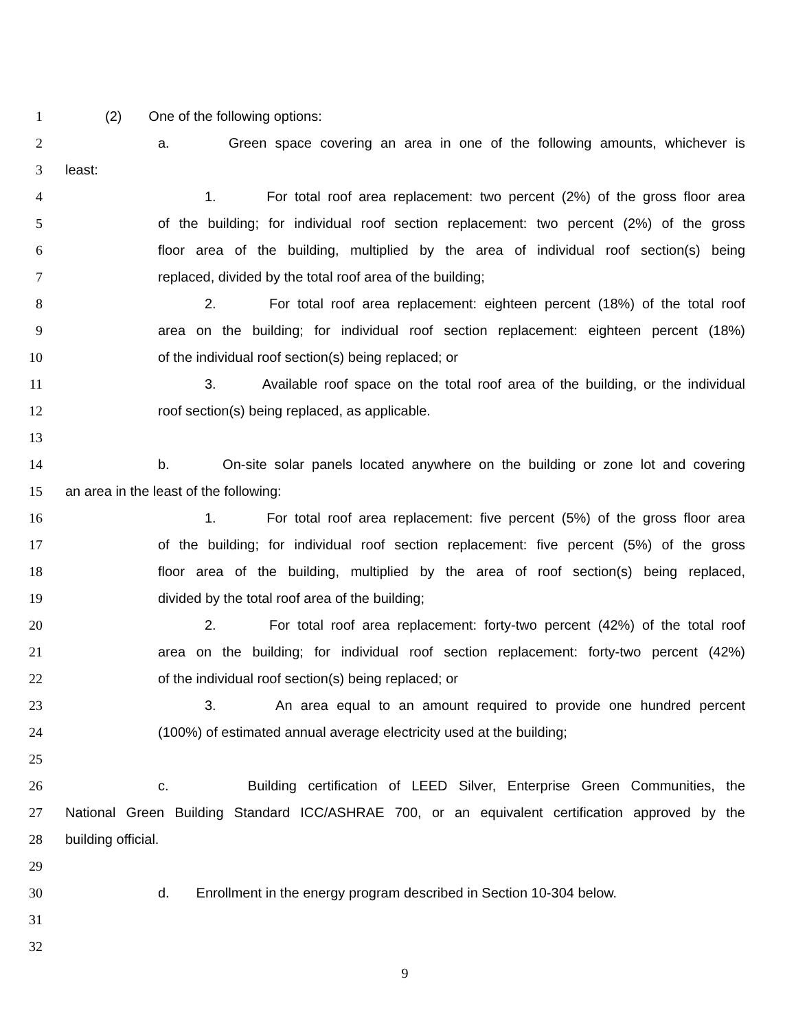1 (2) One of the following options:
2 a. Green space covering an area in one of the following amounts, whichever is
3 least:
4 1. For total roof area replacement: two percent (2%) of the gross floor area
5 of the building; for individual roof section replacement: two percent (2%) of the gross
6 floor area of the building, multiplied by the area of individual roof section(s) being
7 replaced, divided by the total roof area of the building;
8 2. For total roof area replacement: eighteen percent (18%) of the total roof
9 area on the building; for individual roof section replacement: eighteen percent (18%)
10 of the individual roof section(s) being replaced; or
11 3. Available roof space on the total roof area of the building, or the individual
12 roof section(s) being replaced, as applicable.
13
14 b. On-site solar panels located anywhere on the building or zone lot and covering
15 an area in the least of the following:
16 1. For total roof area replacement: five percent (5%) of the gross floor area
17 of the building; for individual roof section replacement: five percent (5%) of the gross
18 floor area of the building, multiplied by the area of roof section(s) being replaced,
19 divided by the total roof area of the building;
20 2. For total roof area replacement: forty-two percent (42%) of the total roof
21 area on the building; for individual roof section replacement: forty-two percent (42%)
22 of the individual roof section(s) being replaced; or
23 3. An area equal to an amount required to provide one hundred percent
24 (100%) of estimated annual average electricity used at the building;
25
26 c. Building certification of LEED Silver, Enterprise Green Communities, the
27 National Green Building Standard ICC/ASHRAE 700, or an equivalent certification approved by the
28 building official.
29
30 d. Enrollment in the energy program described in Section 10-304 below.
31
32
9